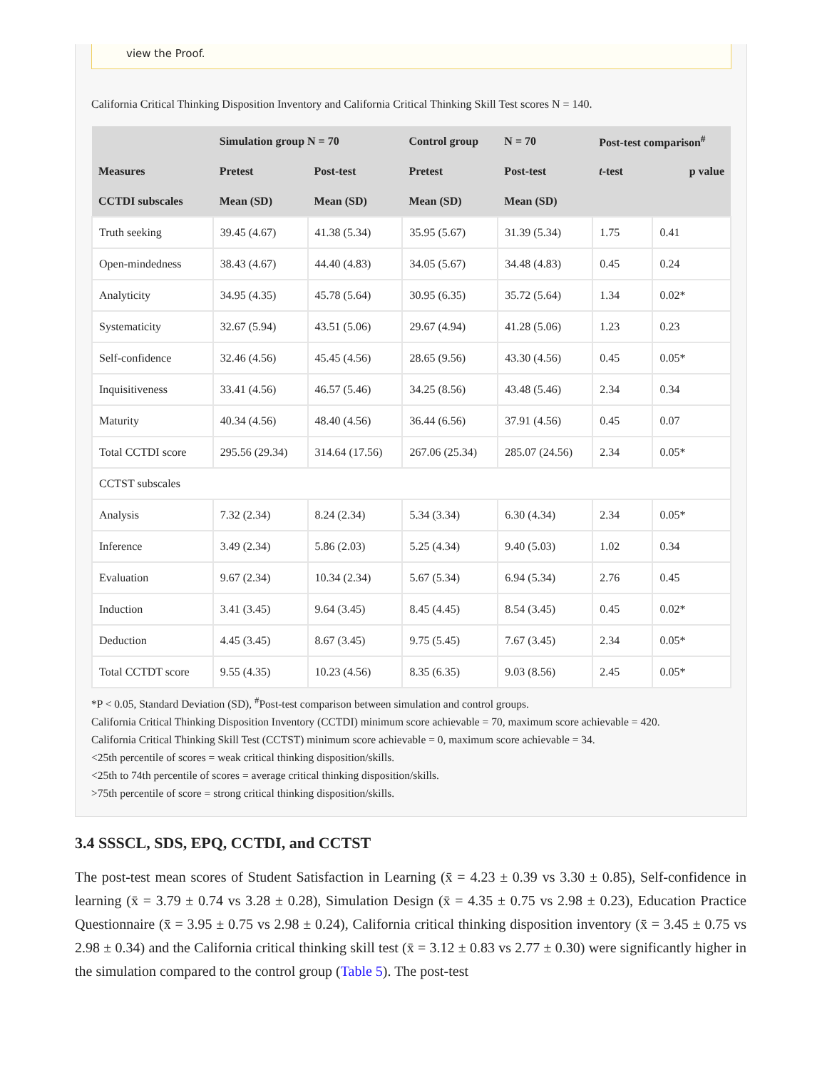view the Proof.
California Critical Thinking Disposition Inventory and California Critical Thinking Skill Test scores N = 140.
| | Simulation group N = 70 | | Control group | N = 70 | Post-test comparison<sup>#</sup> | |
| --- | --- | --- | --- | --- | --- | --- |
| Measures | Pretest | Post-test | Pretest | Post-test | t -test | p value |
| CCTDI subscales | Mean (SD) | Mean (SD) | Mean (SD) | Mean (SD) | | |
| Truth seeking | 39.45 (4.67) | 41.38 (5.34) | 35.95 (5.67) | 31.39 (5.34) | 1.75 | 0.41 |
| Open-mindedness | 38.43 (4.67) | 44.40 (4.83) | 34.05 (5.67) | 34.48 (4.83) | 0.45 | 0.24 |
| Analyticity | 34.95 (4.35) | 45.78 (5.64) | 30.95 (6.35) | 35.72 (5.64) | 1.34 | 0.02* |
| Systematicity | 32.67 (5.94) | 43.51 (5.06) | 29.67 (4.94) | 41.28 (5.06) | 1.23 | 0.23 |
| Self-confidence | 32.46 (4.56) | 45.45 (4.56) | 28.65 (9.56) | 43.30 (4.56) | 0.45 | 0.05* |
| Inquisitiveness | 33.41 (4.56) | 46.57 (5.46) | 34.25 (8.56) | 43.48 (5.46) | 2.34 | 0.34 |
| Maturity | 40.34 (4.56) | 48.40 (4.56) | 36.44 (6.56) | 37.91 (4.56) | 0.45 | 0.07 |
| Total CCTDI score | 295.56 (29.34) | 314.64 (17.56) | 267.06 (25.34) | 285.07 (24.56) | 2.34 | 0.05* |
| CCTST subscales | | | | | | |
| Analysis | 7.32 (2.34) | 8.24 (2.34) | 5.34 (3.34) | 6.30 (4.34) | 2.34 | 0.05* |
| Inference | 3.49 (2.34) | 5.86 (2.03) | 5.25 (4.34) | 9.40 (5.03) | 1.02 | 0.34 |
| Evaluation | 9.67 (2.34) | 10.34 (2.34) | 5.67 (5.34) | 6.94 (5.34) | 2.76 | 0.45 |
| Induction | 3.41 (3.45) | 9.64 (3.45) | 8.45 (4.45) | 8.54 (3.45) | 0.45 | 0.02* |
| Deduction | 4.45 (3.45) | 8.67 (3.45) | 9.75 (5.45) | 7.67 (3.45) | 2.34 | 0.05* |
| Total CCTDT score | 9.55 (4.35) | 10.23 (4.56) | 8.35 (6.35) | 9.03 (8.56) | 2.45 | 0.05* |
*P < 0.05, Standard Deviation (SD), <sup>#</sup>Post-test comparison between simulation and control groups.
California Critical Thinking Disposition Inventory (CCTDI) minimum score achievable = 70, maximum score achievable = 420.
California Critical Thinking Skill Test (CCTST) minimum score achievable = 0, maximum score achievable = 34.
<25th percentile of scores = weak critical thinking disposition/skills.
<25th to 74th percentile of scores = average critical thinking disposition/skills.
>75th percentile of score = strong critical thinking disposition/skills.
3.4 SSSCL, SDS, EPQ, CCTDI, and CCTST
The post-test mean scores of Student Satisfaction in Learning (x̄ = 4.23 ± 0.39 vs 3.30 ± 0.85), Self-confidence in learning (x̄ = 3.79 ± 0.74 vs 3.28 ± 0.28), Simulation Design (x̄ = 4.35 ± 0.75 vs 2.98 ± 0.23), Education Practice Questionnaire (x̄ = 3.95 ± 0.75 vs 2.98 ± 0.24), California critical thinking disposition inventory (x̄ = 3.45 ± 0.75 vs 2.98 ± 0.34) and the California critical thinking skill test (x̄ = 3.12 ± 0.83 vs 2.77 ± 0.30) were significantly higher in the simulation compared to the control group (Table 5). The post-test